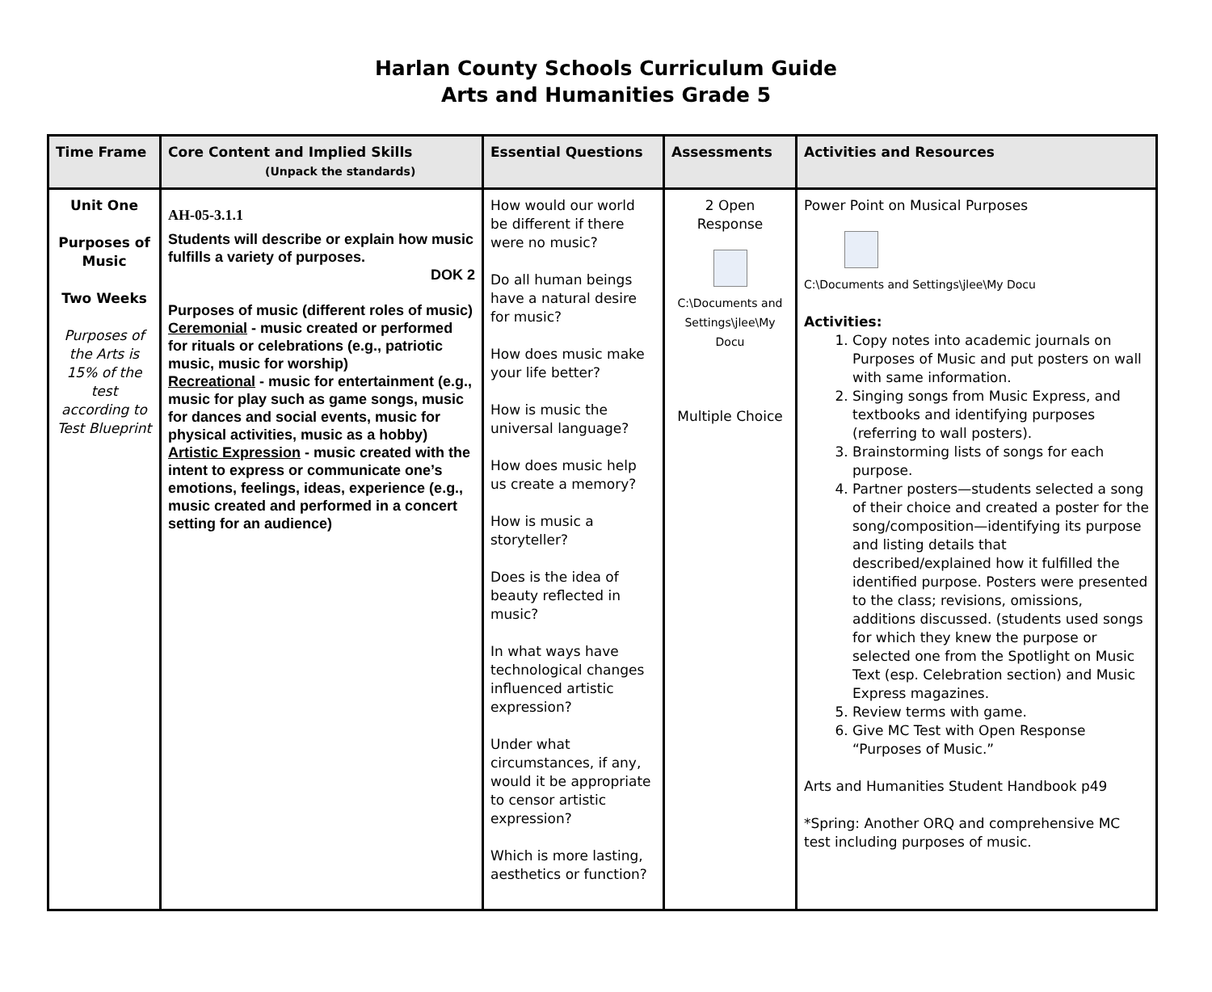Harlan County Schools Curriculum Guide
Arts and Humanities Grade 5
| Time Frame | Core Content and Implied Skills (Unpack the standards) | Essential Questions | Assessments | Activities and Resources |
| --- | --- | --- | --- | --- |
| Unit One Purposes of Music Two Weeks Purposes of the Arts is 15% of the test according to Test Blueprint | AH-05-3.1.1 Students will describe or explain how music fulfills a variety of purposes. DOK 2 Purposes of music (different roles of music) Ceremonial - music created or performed for rituals or celebrations (e.g., patriotic music, music for worship) Recreational - music for entertainment (e.g., music for play such as game songs, music for dances and social events, music for physical activities, music as a hobby) Artistic Expression - music created with the intent to express or communicate one’s emotions, feelings, ideas, experience (e.g., music created and performed in a concert setting for an audience) | How would our world be different if there were no music? Do all human beings have a natural desire for music? How does music make your life better? How is music the universal language? How does music help us create a memory? How is music a storyteller? Does is the idea of beauty reflected in music? In what ways have technological changes influenced artistic expression? Under what circumstances, if any, would it be appropriate to censor artistic expression? Which is more lasting, aesthetics or function? | 2 Open Response C:\Documents and Settings\jlee\My Docu Multiple Choice | Power Point on Musical Purposes C:\Documents and Settings\jlee\My Docu Activities: 1. Copy notes into academic journals on Purposes of Music and put posters on wall with same information. 2. Singing songs from Music Express, and textbooks and identifying purposes (referring to wall posters). 3. Brainstorming lists of songs for each purpose. 4. Partner posters—students selected a song of their choice and created a poster for the song/composition—identifying its purpose and listing details that described/explained how it fulfilled the identified purpose. Posters were presented to the class; revisions, omissions, additions discussed. (students used songs for which they knew the purpose or selected one from the Spotlight on Music Text (esp. Celebration section) and Music Express magazines. 5. Review terms with game. 6. Give MC Test with Open Response “Purposes of Music.” Arts and Humanities Student Handbook p49 *Spring: Another ORQ and comprehensive MC test including purposes of music. |